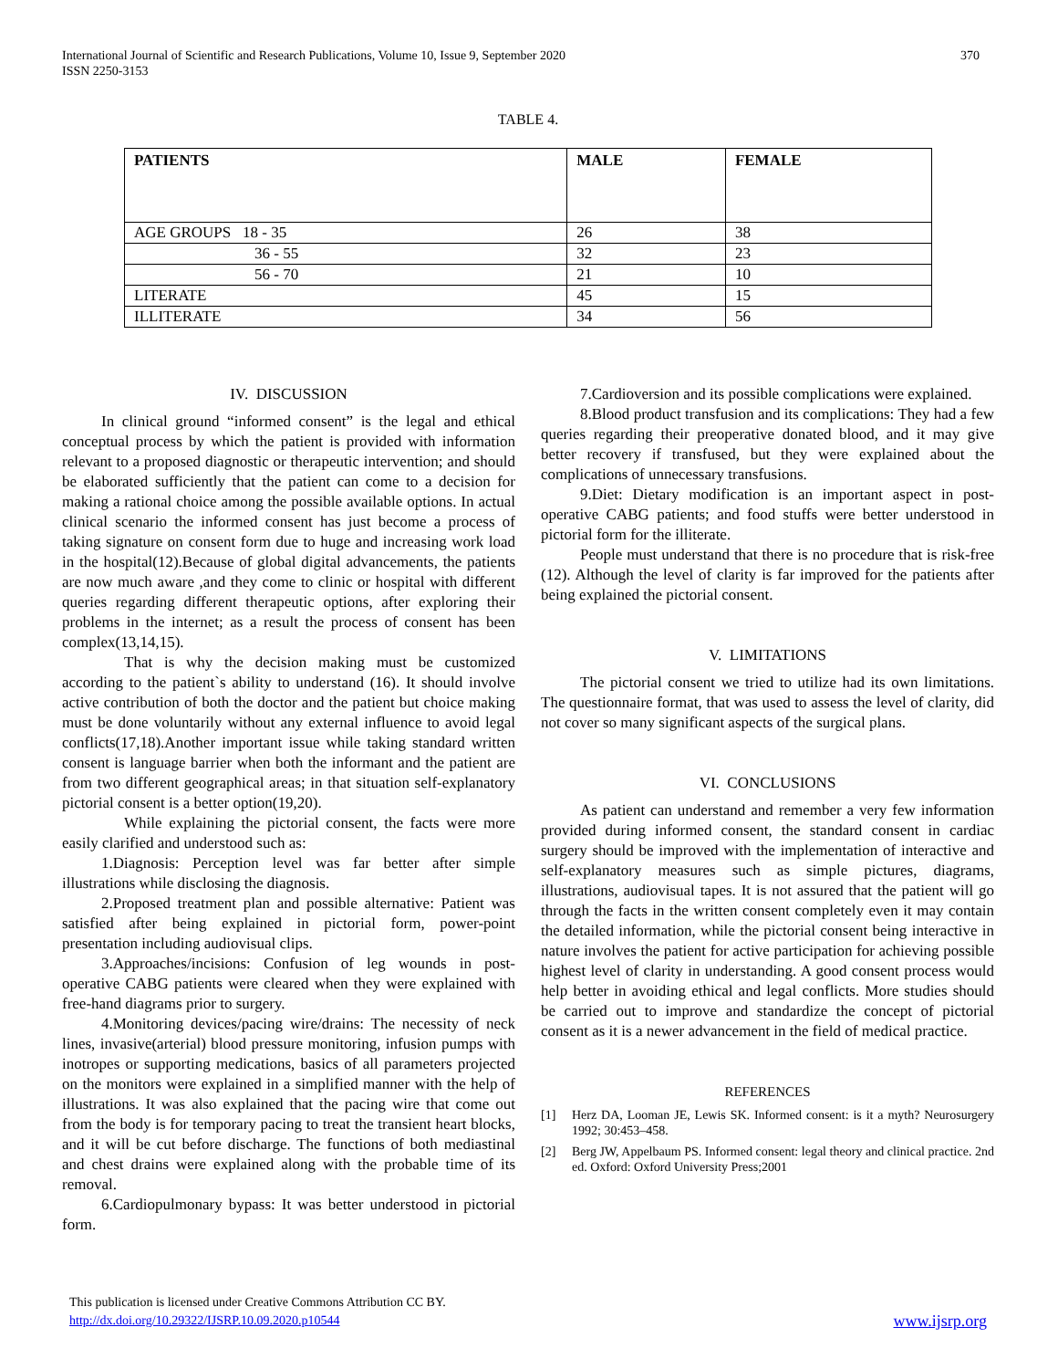International Journal of Scientific and Research Publications, Volume 10, Issue 9, September 2020
ISSN 2250-3153
370
TABLE 4.
| PATIENTS | MALE | FEMALE |
| --- | --- | --- |
| AGE GROUPS 18 - 35 | 26 | 38 |
| 36 - 55 | 32 | 23 |
| 56 - 70 | 21 | 10 |
| LITERATE | 45 | 15 |
| ILLITERATE | 34 | 56 |
IV. DISCUSSION
In clinical ground “informed consent” is the legal and ethical conceptual process by which the patient is provided with information relevant to a proposed diagnostic or therapeutic intervention; and should be elaborated sufficiently that the patient can come to a decision for making a rational choice among the possible available options. In actual clinical scenario the informed consent has just become a process of taking signature on consent form due to huge and increasing work load in the hospital(12).Because of global digital advancements, the patients are now much aware ,and they come to clinic or hospital with different queries regarding different therapeutic options, after exploring their problems in the internet; as a result the process of consent has been complex(13,14,15).
That is why the decision making must be customized according to the patient`s ability to understand (16). It should involve active contribution of both the doctor and the patient but choice making must be done voluntarily without any external influence to avoid legal conflicts(17,18).Another important issue while taking standard written consent is language barrier when both the informant and the patient are from two different geographical areas; in that situation self-explanatory pictorial consent is a better option(19,20).
While explaining the pictorial consent, the facts were more easily clarified and understood such as:
1.Diagnosis: Perception level was far better after simple illustrations while disclosing the diagnosis.
2.Proposed treatment plan and possible alternative: Patient was satisfied after being explained in pictorial form, power-point presentation including audiovisual clips.
3.Approaches/incisions: Confusion of leg wounds in post-operative CABG patients were cleared when they were explained with free-hand diagrams prior to surgery.
4.Monitoring devices/pacing wire/drains: The necessity of neck lines, invasive(arterial) blood pressure monitoring, infusion pumps with inotropes or supporting medications, basics of all parameters projected on the monitors were explained in a simplified manner with the help of illustrations. It was also explained that the pacing wire that come out from the body is for temporary pacing to treat the transient heart blocks, and it will be cut before discharge. The functions of both mediastinal and chest drains were explained along with the probable time of its removal.
6.Cardiopulmonary bypass: It was better understood in pictorial form.
7.Cardioversion and its possible complications were explained.
8.Blood product transfusion and its complications: They had a few queries regarding their preoperative donated blood, and it may give better recovery if transfused, but they were explained about the complications of unnecessary transfusions.
9.Diet: Dietary modification is an important aspect in post-operative CABG patients; and food stuffs were better understood in pictorial form for the illiterate.
People must understand that there is no procedure that is risk-free (12). Although the level of clarity is far improved for the patients after being explained the pictorial consent.
V. LIMITATIONS
The pictorial consent we tried to utilize had its own limitations. The questionnaire format, that was used to assess the level of clarity, did not cover so many significant aspects of the surgical plans.
VI. CONCLUSIONS
As patient can understand and remember a very few information provided during informed consent, the standard consent in cardiac surgery should be improved with the implementation of interactive and self-explanatory measures such as simple pictures, diagrams, illustrations, audiovisual tapes. It is not assured that the patient will go through the facts in the written consent completely even it may contain the detailed information, while the pictorial consent being interactive in nature involves the patient for active participation for achieving possible highest level of clarity in understanding. A good consent process would help better in avoiding ethical and legal conflicts. More studies should be carried out to improve and standardize the concept of pictorial consent as it is a newer advancement in the field of medical practice.
REFERENCES
[1] Herz DA, Looman JE, Lewis SK. Informed consent: is it a myth? Neurosurgery 1992; 30:453–458.
[2] Berg JW, Appelbaum PS. Informed consent: legal theory and clinical practice. 2nd ed. Oxford: Oxford University Press;2001
This publication is licensed under Creative Commons Attribution CC BY.
http://dx.doi.org/10.29322/IJSRP.10.09.2020.p10544
www.ijsrp.org